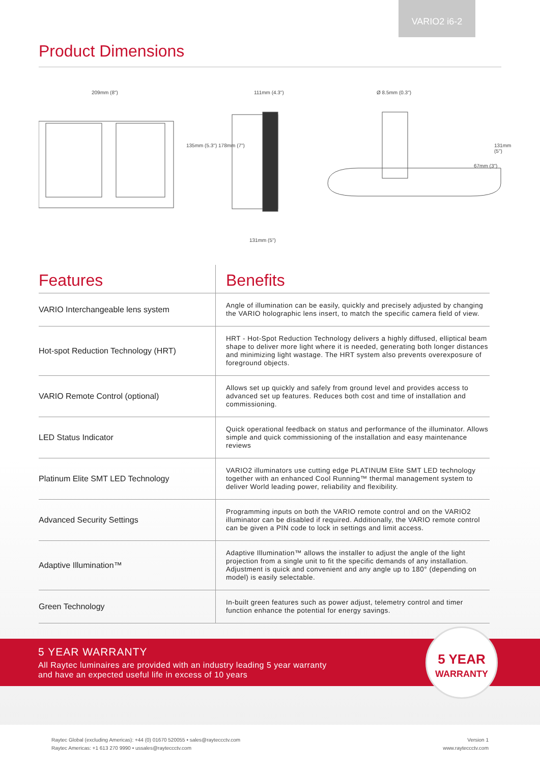VARIO2 i6-2
Product Dimensions
209mm (8")
135mm (5.3") 178mm (7")
111mm (4.3")
131mm (5")
Ø 8.5mm (0.3")
67mm (3")
131mm (5")
| Features | Benefits |
| --- | --- |
| VARIO Interchangeable lens system | Angle of illumination can be easily, quickly and precisely adjusted by changing the VARIO holographic lens insert, to match the specific camera field of view. |
| Hot-spot Reduction Technology (HRT) | HRT - Hot-Spot Reduction Technology delivers a highly diffused, elliptical beam shape to deliver more light where it is needed, generating both longer distances and minimizing light wastage. The HRT system also prevents overexposure of foreground objects. |
| VARIO Remote Control (optional) | Allows set up quickly and safely from ground level and provides access to advanced set up features. Reduces both cost and time of installation and commissioning. |
| LED Status Indicator | Quick operational feedback on status and performance of the illuminator. Allows simple and quick commissioning of the installation and easy maintenance reviews |
| Platinum Elite SMT LED Technology | VARIO2 illuminators use cutting edge PLATINUM Elite SMT LED technology together with an enhanced Cool Running™ thermal management system to deliver World leading power, reliability and flexibility. |
| Advanced Security Settings | Programming inputs on both the VARIO remote control and on the VARIO2 illuminator can be disabled if required. Additionally, the VARIO remote control can be given a PIN code to lock in settings and limit access. |
| Adaptive Illumination™ | Adaptive Illumination™ allows the installer to adjust the angle of the light projection from a single unit to fit the specific demands of any installation. Adjustment is quick and convenient and any angle up to 180° (depending on model) is easily selectable. |
| Green Technology | In-built green features such as power adjust, telemetry control and timer function enhance the potential for energy savings. |
5 YEAR WARRANTY
All Raytec luminaires are provided with an industry leading 5 year warranty
and have an expected useful life in excess of 10 years
5 YEAR
WARRANTY
Raytec Global (excluding Americas): +44 (0) 01670 520055 • sales@rayteccctv.com
Raytec Americas: +1 613 270 9990 • ussales@rayteccctv.com
Version 1
www.rayteccctv.com